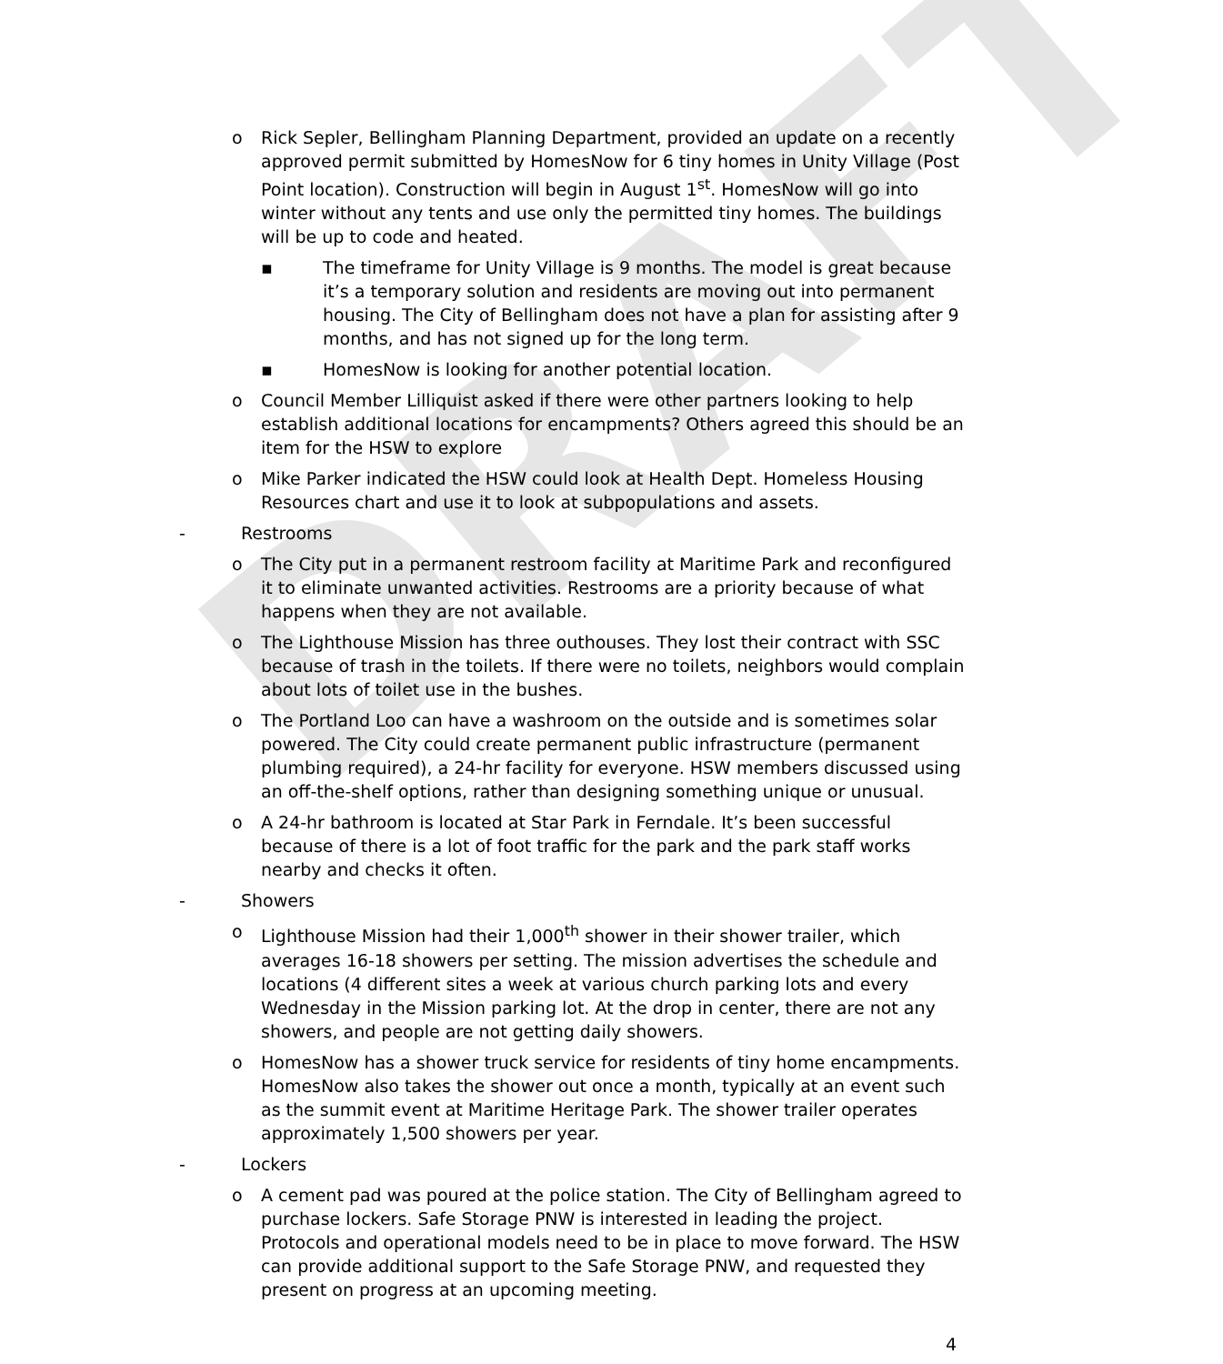DRAFT
o Rick Sepler, Bellingham Planning Department, provided an update on a recently approved permit submitted by HomesNow for 6 tiny homes in Unity Village (Post Point location). Construction will begin in August 1<sup>st</sup>. HomesNow will go into winter without any tents and use only the permitted tiny homes. The buildings will be up to code and heated.
▪ The timeframe for Unity Village is 9 months. The model is great because it’s a temporary solution and residents are moving out into permanent housing. The City of Bellingham does not have a plan for assisting after 9 months, and has not signed up for the long term.
▪ HomesNow is looking for another potential location.
o Council Member Lilliquist asked if there were other partners looking to help establish additional locations for encampments? Others agreed this should be an item for the HSW to explore
o Mike Parker indicated the HSW could look at Health Dept. Homeless Housing Resources chart and use it to look at subpopulations and assets.
- Restrooms
o The City put in a permanent restroom facility at Maritime Park and reconfigured it to eliminate unwanted activities. Restrooms are a priority because of what happens when they are not available.
o The Lighthouse Mission has three outhouses. They lost their contract with SSC because of trash in the toilets. If there were no toilets, neighbors would complain about lots of toilet use in the bushes.
o The Portland Loo can have a washroom on the outside and is sometimes solar powered. The City could create permanent public infrastructure (permanent plumbing required), a 24-hr facility for everyone. HSW members discussed using an off-the-shelf options, rather than designing something unique or unusual.
o A 24-hr bathroom is located at Star Park in Ferndale. It’s been successful because of there is a lot of foot traffic for the park and the park staff works nearby and checks it often.
- Showers
o Lighthouse Mission had their 1,000<sup>th</sup> shower in their shower trailer, which averages 16-18 showers per setting. The mission advertises the schedule and locations (4 different sites a week at various church parking lots and every Wednesday in the Mission parking lot. At the drop in center, there are not any showers, and people are not getting daily showers.
o HomesNow has a shower truck service for residents of tiny home encampments. HomesNow also takes the shower out once a month, typically at an event such as the summit event at Maritime Heritage Park. The shower trailer operates approximately 1,500 showers per year.
- Lockers
o A cement pad was poured at the police station. The City of Bellingham agreed to purchase lockers. Safe Storage PNW is interested in leading the project. Protocols and operational models need to be in place to move forward. The HSW can provide additional support to the Safe Storage PNW, and requested they present on progress at an upcoming meeting.
4